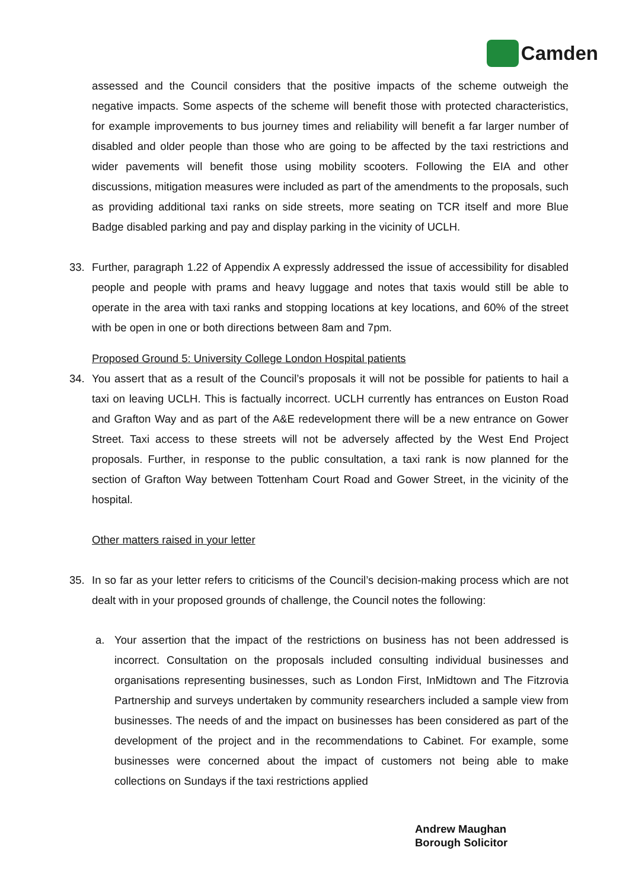Camden
assessed and the Council considers that the positive impacts of the scheme outweigh the negative impacts. Some aspects of the scheme will benefit those with protected characteristics, for example improvements to bus journey times and reliability will benefit a far larger number of disabled and older people than those who are going to be affected by the taxi restrictions and wider pavements will benefit those using mobility scooters. Following the EIA and other discussions, mitigation measures were included as part of the amendments to the proposals, such as providing additional taxi ranks on side streets, more seating on TCR itself and more Blue Badge disabled parking and pay and display parking in the vicinity of UCLH.
33. Further, paragraph 1.22 of Appendix A expressly addressed the issue of accessibility for disabled people and people with prams and heavy luggage and notes that taxis would still be able to operate in the area with taxi ranks and stopping locations at key locations, and 60% of the street with be open in one or both directions between 8am and 7pm.
Proposed Ground 5: University College London Hospital patients
34. You assert that as a result of the Council’s proposals it will not be possible for patients to hail a taxi on leaving UCLH. This is factually incorrect. UCLH currently has entrances on Euston Road and Grafton Way and as part of the A&E redevelopment there will be a new entrance on Gower Street. Taxi access to these streets will not be adversely affected by the West End Project proposals. Further, in response to the public consultation, a taxi rank is now planned for the section of Grafton Way between Tottenham Court Road and Gower Street, in the vicinity of the hospital.
Other matters raised in your letter
35. In so far as your letter refers to criticisms of the Council’s decision-making process which are not dealt with in your proposed grounds of challenge, the Council notes the following:
a. Your assertion that the impact of the restrictions on business has not been addressed is incorrect. Consultation on the proposals included consulting individual businesses and organisations representing businesses, such as London First, InMidtown and The Fitzrovia Partnership and surveys undertaken by community researchers included a sample view from businesses. The needs of and the impact on businesses has been considered as part of the development of the project and in the recommendations to Cabinet. For example, some businesses were concerned about the impact of customers not being able to make collections on Sundays if the taxi restrictions applied
Andrew Maughan
Borough Solicitor